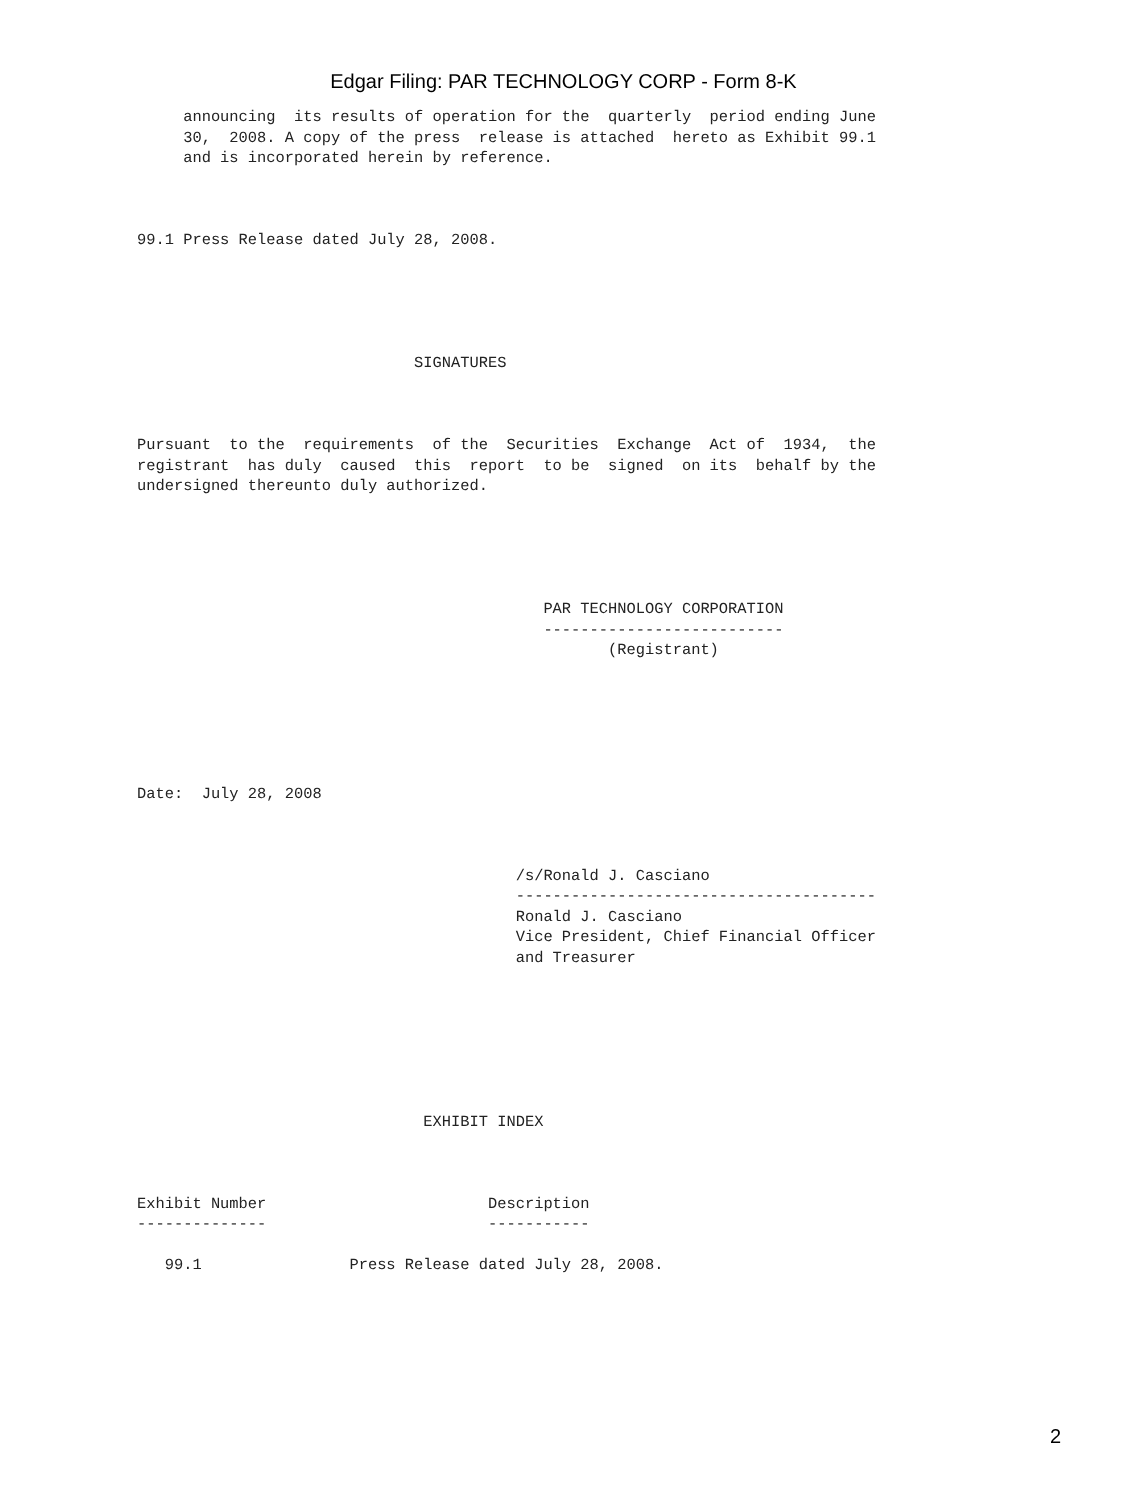Edgar Filing: PAR TECHNOLOGY CORP - Form 8-K
     announcing  its results of operation for the  quarterly  period ending June
     30,  2008. A copy of the press  release is attached  hereto as Exhibit 99.1
     and is incorporated herein by reference.



99.1 Press Release dated July 28, 2008.





                              SIGNATURES



Pursuant  to the  requirements  of the  Securities  Exchange  Act of  1934,  the
registrant  has duly  caused  this  report  to be  signed  on its  behalf by the
undersigned thereunto duly authorized.





                                            PAR TECHNOLOGY CORPORATION
                                            --------------------------
                                                   (Registrant)






Date:  July 28, 2008



                                         /s/Ronald J. Casciano
                                         ---------------------------------------
                                         Ronald J. Casciano
                                         Vice President, Chief Financial Officer
                                         and Treasurer







                               EXHIBIT INDEX



Exhibit Number                        Description
--------------                        -----------

   99.1                Press Release dated July 28, 2008.
2